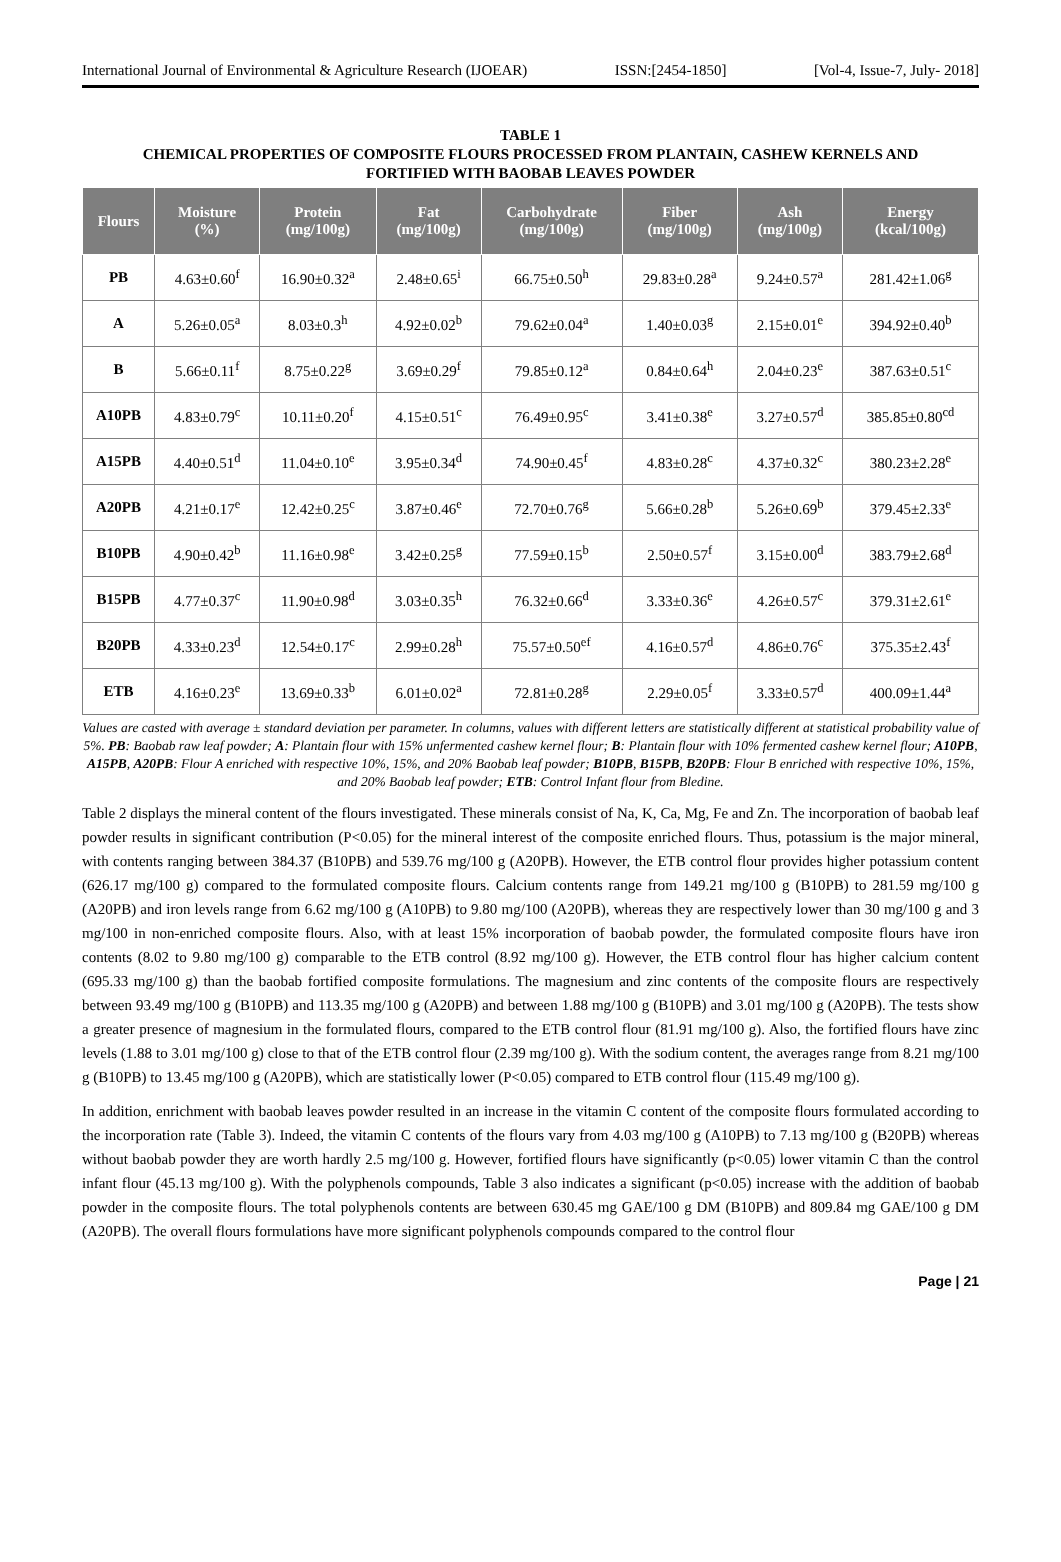International Journal of Environmental & Agriculture Research (IJOEAR) ISSN:[2454-1850] [Vol-4, Issue-7, July- 2018]
TABLE 1
CHEMICAL PROPERTIES OF COMPOSITE FLOURS PROCESSED FROM PLANTAIN, CASHEW KERNELS AND
FORTIFIED WITH BAOBAB LEAVES POWDER
| Flours | Moisture (%) | Protein (mg/100g) | Fat (mg/100g) | Carbohydrate (mg/100g) | Fiber (mg/100g) | Ash (mg/100g) | Energy (kcal/100g) |
| --- | --- | --- | --- | --- | --- | --- | --- |
| PB | 4.63±0.60<sup>f</sup> | 16.90±0.32<sup>a</sup> | 2.48±0.65<sup>i</sup> | 66.75±0.50<sup>h</sup> | 29.83±0.28<sup>a</sup> | 9.24±0.57<sup>a</sup> | 281.42±1.06<sup>g</sup> |
| A | 5.26±0.05<sup>a</sup> | 8.03±0.3<sup>h</sup> | 4.92±0.02<sup>b</sup> | 79.62±0.04<sup>a</sup> | 1.40±0.03<sup>g</sup> | 2.15±0.01<sup>e</sup> | 394.92±0.40<sup>b</sup> |
| B | 5.66±0.11<sup>f</sup> | 8.75±0.22<sup>g</sup> | 3.69±0.29<sup>f</sup> | 79.85±0.12<sup>a</sup> | 0.84±0.64<sup>h</sup> | 2.04±0.23<sup>e</sup> | 387.63±0.51<sup>c</sup> |
| A10PB | 4.83±0.79<sup>c</sup> | 10.11±0.20<sup>f</sup> | 4.15±0.51<sup>c</sup> | 76.49±0.95<sup>c</sup> | 3.41±0.38<sup>e</sup> | 3.27±0.57<sup>d</sup> | 385.85±0.80<sup>cd</sup> |
| A15PB | 4.40±0.51<sup>d</sup> | 11.04±0.10<sup>e</sup> | 3.95±0.34<sup>d</sup> | 74.90±0.45<sup>f</sup> | 4.83±0.28<sup>c</sup> | 4.37±0.32<sup>c</sup> | 380.23±2.28<sup>e</sup> |
| A20PB | 4.21±0.17<sup>e</sup> | 12.42±0.25<sup>c</sup> | 3.87±0.46<sup>e</sup> | 72.70±0.76<sup>g</sup> | 5.66±0.28<sup>b</sup> | 5.26±0.69<sup>b</sup> | 379.45±2.33<sup>e</sup> |
| B10PB | 4.90±0.42<sup>b</sup> | 11.16±0.98<sup>e</sup> | 3.42±0.25<sup>g</sup> | 77.59±0.15<sup>b</sup> | 2.50±0.57<sup>f</sup> | 3.15±0.00<sup>d</sup> | 383.79±2.68<sup>d</sup> |
| B15PB | 4.77±0.37<sup>c</sup> | 11.90±0.98<sup>d</sup> | 3.03±0.35<sup>h</sup> | 76.32±0.66<sup>d</sup> | 3.33±0.36<sup>e</sup> | 4.26±0.57<sup>c</sup> | 379.31±2.61<sup>e</sup> |
| B20PB | 4.33±0.23<sup>d</sup> | 12.54±0.17<sup>c</sup> | 2.99±0.28<sup>h</sup> | 75.57±0.50<sup>ef</sup> | 4.16±0.57<sup>d</sup> | 4.86±0.76<sup>c</sup> | 375.35±2.43<sup>f</sup> |
| ETB | 4.16±0.23<sup>e</sup> | 13.69±0.33<sup>b</sup> | 6.01±0.02<sup>a</sup> | 72.81±0.28<sup>g</sup> | 2.29±0.05<sup>f</sup> | 3.33±0.57<sup>d</sup> | 400.09±1.44<sup>a</sup> |
Values are casted with average ± standard deviation per parameter. In columns, values with different letters are statistically different at statistical probability value of 5%. PB: Baobab raw leaf powder; A: Plantain flour with 15% unfermented cashew kernel flour; B: Plantain flour with 10% fermented cashew kernel flour; A10PB, A15PB, A20PB: Flour A enriched with respective 10%, 15%, and 20% Baobab leaf powder; B10PB, B15PB, B20PB: Flour B enriched with respective 10%, 15%, and 20% Baobab leaf powder; ETB: Control Infant flour from Bledine.
Table 2 displays the mineral content of the flours investigated. These minerals consist of Na, K, Ca, Mg, Fe and Zn. The incorporation of baobab leaf powder results in significant contribution (P<0.05) for the mineral interest of the composite enriched flours. Thus, potassium is the major mineral, with contents ranging between 384.37 (B10PB) and 539.76 mg/100 g (A20PB). However, the ETB control flour provides higher potassium content (626.17 mg/100 g) compared to the formulated composite flours. Calcium contents range from 149.21 mg/100 g (B10PB) to 281.59 mg/100 g (A20PB) and iron levels range from 6.62 mg/100 g (A10PB) to 9.80 mg/100 (A20PB), whereas they are respectively lower than 30 mg/100 g and 3 mg/100 in non-enriched composite flours. Also, with at least 15% incorporation of baobab powder, the formulated composite flours have iron contents (8.02 to 9.80 mg/100 g) comparable to the ETB control (8.92 mg/100 g). However, the ETB control flour has higher calcium content (695.33 mg/100 g) than the baobab fortified composite formulations. The magnesium and zinc contents of the composite flours are respectively between 93.49 mg/100 g (B10PB) and 113.35 mg/100 g (A20PB) and between 1.88 mg/100 g (B10PB) and 3.01 mg/100 g (A20PB). The tests show a greater presence of magnesium in the formulated flours, compared to the ETB control flour (81.91 mg/100 g). Also, the fortified flours have zinc levels (1.88 to 3.01 mg/100 g) close to that of the ETB control flour (2.39 mg/100 g). With the sodium content, the averages range from 8.21 mg/100 g (B10PB) to 13.45 mg/100 g (A20PB), which are statistically lower (P<0.05) compared to ETB control flour (115.49 mg/100 g).
In addition, enrichment with baobab leaves powder resulted in an increase in the vitamin C content of the composite flours formulated according to the incorporation rate (Table 3). Indeed, the vitamin C contents of the flours vary from 4.03 mg/100 g (A10PB) to 7.13 mg/100 g (B20PB) whereas without baobab powder they are worth hardly 2.5 mg/100 g. However, fortified flours have significantly (p<0.05) lower vitamin C than the control infant flour (45.13 mg/100 g). With the polyphenols compounds, Table 3 also indicates a significant (p<0.05) increase with the addition of baobab powder in the composite flours. The total polyphenols contents are between 630.45 mg GAE/100 g DM (B10PB) and 809.84 mg GAE/100 g DM (A20PB). The overall flours formulations have more significant polyphenols compounds compared to the control flour
Page | 21